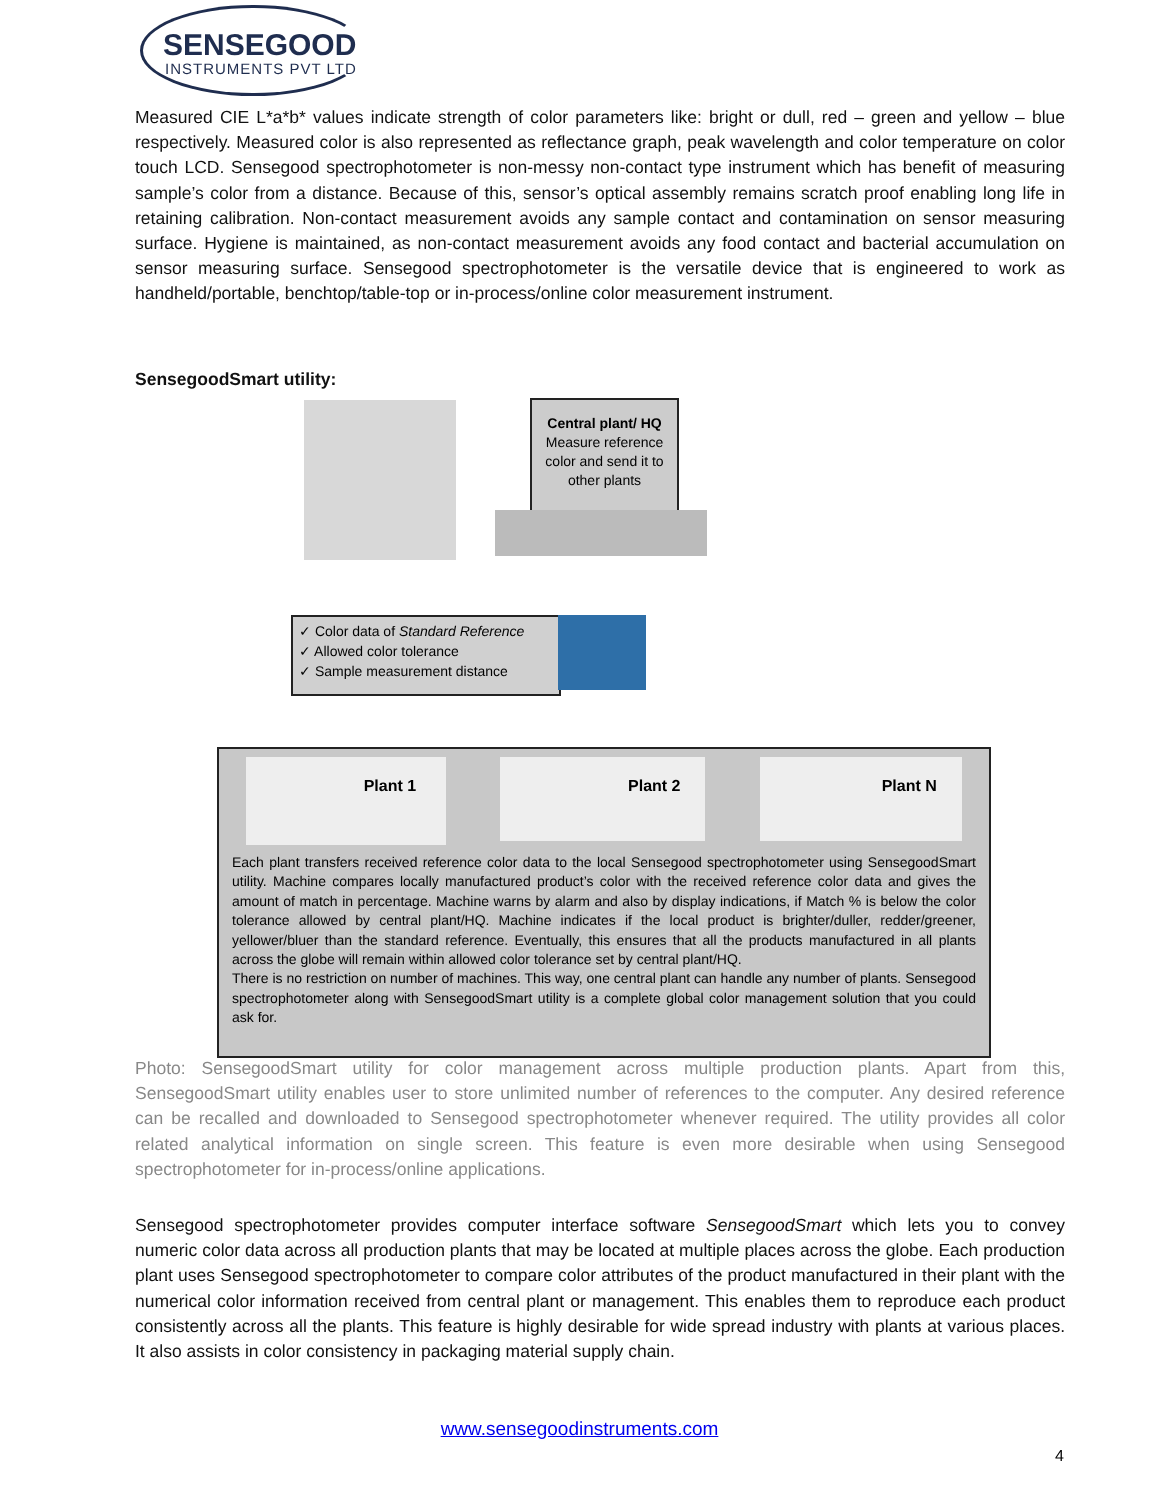SENSEGOOD
INSTRUMENTS PVT LTD
Measured CIE L*a*b* values indicate strength of color parameters like: bright or dull, red – green and yellow – blue respectively. Measured color is also represented as reflectance graph, peak wavelength and color temperature on color touch LCD. Sensegood spectrophotometer is non-messy non-contact type instrument which has benefit of measuring sample’s color from a distance. Because of this, sensor’s optical assembly remains scratch proof enabling long life in retaining calibration. Non-contact measurement avoids any sample contact and contamination on sensor measuring surface. Hygiene is maintained, as non-contact measurement avoids any food contact and bacterial accumulation on sensor measuring surface. Sensegood spectrophotometer is the versatile device that is engineered to work as handheld/portable, benchtop/table-top or in-process/online color measurement instrument.
SensegoodSmart utility:
Central plant/ HQ
Measure reference color and send it to other plants
✓ Color data of Standard Reference
✓ Allowed color tolerance
✓ Sample measurement distance
Plant 1
Plant 2 Plant N
Each plant transfers received reference color data to the local Sensegood spectrophotometer using SensegoodSmart utility. Machine compares locally manufactured product’s color with the received reference color data and gives the amount of match in percentage. Machine warns by alarm and also by display indications, if Match % is below the color tolerance allowed by central plant/HQ. Machine indicates if the local product is brighter/duller, redder/greener, yellower/bluer than the standard reference. Eventually, this ensures that all the products manufactured in all plants across the globe will remain within allowed color tolerance set by central plant/HQ.
There is no restriction on number of machines. This way, one central plant can handle any number of plants. Sensegood spectrophotometer along with SensegoodSmart utility is a complete global color management solution that you could ask for.
Photo: SensegoodSmart utility for color management across multiple production plants. Apart from this, SensegoodSmart utility enables user to store unlimited number of references to the computer. Any desired reference can be recalled and downloaded to Sensegood spectrophotometer whenever required. The utility provides all color related analytical information on single screen. This feature is even more desirable when using Sensegood spectrophotometer for in-process/online applications.
Sensegood spectrophotometer provides computer interface software SensegoodSmart which lets you to convey numeric color data across all production plants that may be located at multiple places across the globe. Each production plant uses Sensegood spectrophotometer to compare color attributes of the product manufactured in their plant with the numerical color information received from central plant or management. This enables them to reproduce each product consistently across all the plants. This feature is highly desirable for wide spread industry with plants at various places. It also assists in color consistency in packaging material supply chain.
www.sensegoodinstruments.com
4